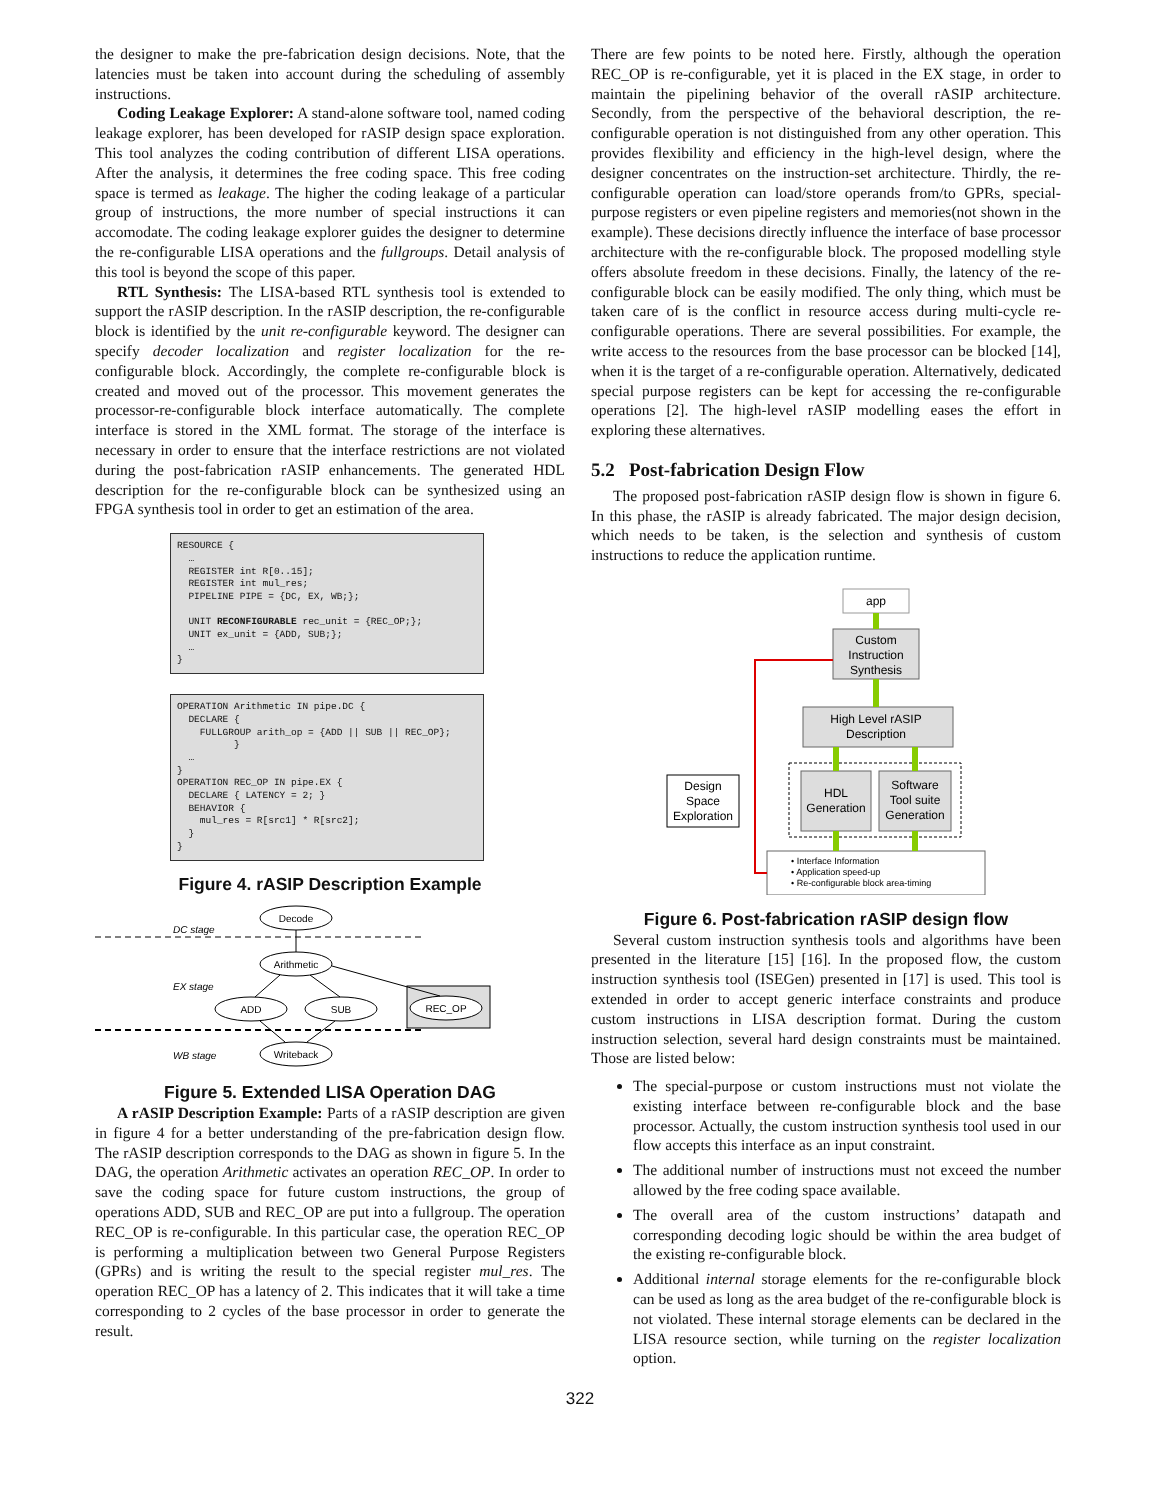the designer to make the pre-fabrication design decisions. Note, that the latencies must be taken into account during the scheduling of assembly instructions.
Coding Leakage Explorer: A stand-alone software tool, named coding leakage explorer, has been developed for rASIP design space exploration. This tool analyzes the coding contribution of different LISA operations. After the analysis, it determines the free coding space. This free coding space is termed as leakage. The higher the coding leakage of a particular group of instructions, the more number of special instructions it can accomodate. The coding leakage explorer guides the designer to determine the re-configurable LISA operations and the fullgroups. Detail analysis of this tool is beyond the scope of this paper.
RTL Synthesis: The LISA-based RTL synthesis tool is extended to support the rASIP description. In the rASIP description, the re-configurable block is identified by the unit re-configurable keyword. The designer can specify decoder localization and register localization for the re-configurable block. Accordingly, the complete re-configurable block is created and moved out of the processor. This movement generates the processor-re-configurable block interface automatically. The complete interface is stored in the XML format. The storage of the interface is necessary in order to ensure that the interface restrictions are not violated during the post-fabrication rASIP enhancements. The generated HDL description for the re-configurable block can be synthesized using an FPGA synthesis tool in order to get an estimation of the area.
RESOURCE {
  …
  REGISTER int R[0..15];
  REGISTER int mul_res;
  PIPELINE PIPE = {DC, EX, WB;};

  UNIT RECONFIGURABLE rec_unit = {REC_OP;};
  UNIT ex_unit = {ADD, SUB;};
  …
}
OPERATION Arithmetic IN pipe.DC {
  DECLARE {
    FULLGROUP arith_op = {ADD || SUB || REC_OP};
          }
  …
}
OPERATION REC_OP IN pipe.EX {
  DECLARE { LATENCY = 2; }
  BEHAVIOR {
    mul_res = R[src1] * R[src2];
  }
}
Figure 4. rASIP Description Example
Decode
Arithmetic
ADD
SUB
REC_OP
Writeback
DC stage
EX stage
WB stage
Figure 5. Extended LISA Operation DAG
A rASIP Description Example: Parts of a rASIP description are given in figure 4 for a better understanding of the pre-fabrication design flow. The rASIP description corresponds to the DAG as shown in figure 5. In the DAG, the operation Arithmetic activates an operation REC_OP. In order to save the coding space for future custom instructions, the group of operations ADD, SUB and REC_OP are put into a fullgroup. The operation REC_OP is re-configurable. In this particular case, the operation REC_OP is performing a multiplication between two General Purpose Registers (GPRs) and is writing the result to the special register mul_res. The operation REC_OP has a latency of 2. This indicates that it will take a time corresponding to 2 cycles of the base processor in order to generate the result.
There are few points to be noted here. Firstly, although the operation REC_OP is re-configurable, yet it is placed in the EX stage, in order to maintain the pipelining behavior of the overall rASIP architecture. Secondly, from the perspective of the behavioral description, the re-configurable operation is not distinguished from any other operation. This provides flexibility and efficiency in the high-level design, where the designer concentrates on the instruction-set architecture. Thirdly, the re-configurable operation can load/store operands from/to GPRs, special-purpose registers or even pipeline registers and memories(not shown in the example). These decisions directly influence the interface of base processor architecture with the re-configurable block. The proposed modelling style offers absolute freedom in these decisions. Finally, the latency of the re-configurable block can be easily modified. The only thing, which must be taken care of is the conflict in resource access during multi-cycle re-configurable operations. There are several possibilities. For example, the write access to the resources from the base processor can be blocked [14], when it is the target of a re-configurable operation. Alternatively, dedicated special purpose registers can be kept for accessing the re-configurable operations [2]. The high-level rASIP modelling eases the effort in exploring these alternatives.
5.2 Post-fabrication Design Flow
The proposed post-fabrication rASIP design flow is shown in figure 6. In this phase, the rASIP is already fabricated. The major design decision, which needs to be taken, is the selection and synthesis of custom instructions to reduce the application runtime.
app
Custom
Instruction
Synthesis
High Level rASIP
Description
HDL
Generation
Software
Tool suite
Generation
Design
Space
Exploration
• Interface Information
• Application speed-up
• Re-configurable block area-timing
Figure 6. Post-fabrication rASIP design flow
Several custom instruction synthesis tools and algorithms have been presented in the literature [15] [16]. In the proposed flow, the custom instruction synthesis tool (ISEGen) presented in [17] is used. This tool is extended in order to accept generic interface constraints and produce custom instructions in LISA description format. During the custom instruction selection, several hard design constraints must be maintained. Those are listed below:
The special-purpose or custom instructions must not violate the existing interface between re-configurable block and the base processor. Actually, the custom instruction synthesis tool used in our flow accepts this interface as an input constraint.
The additional number of instructions must not exceed the number allowed by the free coding space available.
The overall area of the custom instructions’ datapath and corresponding decoding logic should be within the area budget of the existing re-configurable block.
Additional internal storage elements for the re-configurable block can be used as long as the area budget of the re-configurable block is not violated. These internal storage elements can be declared in the LISA resource section, while turning on the register localization option.
322